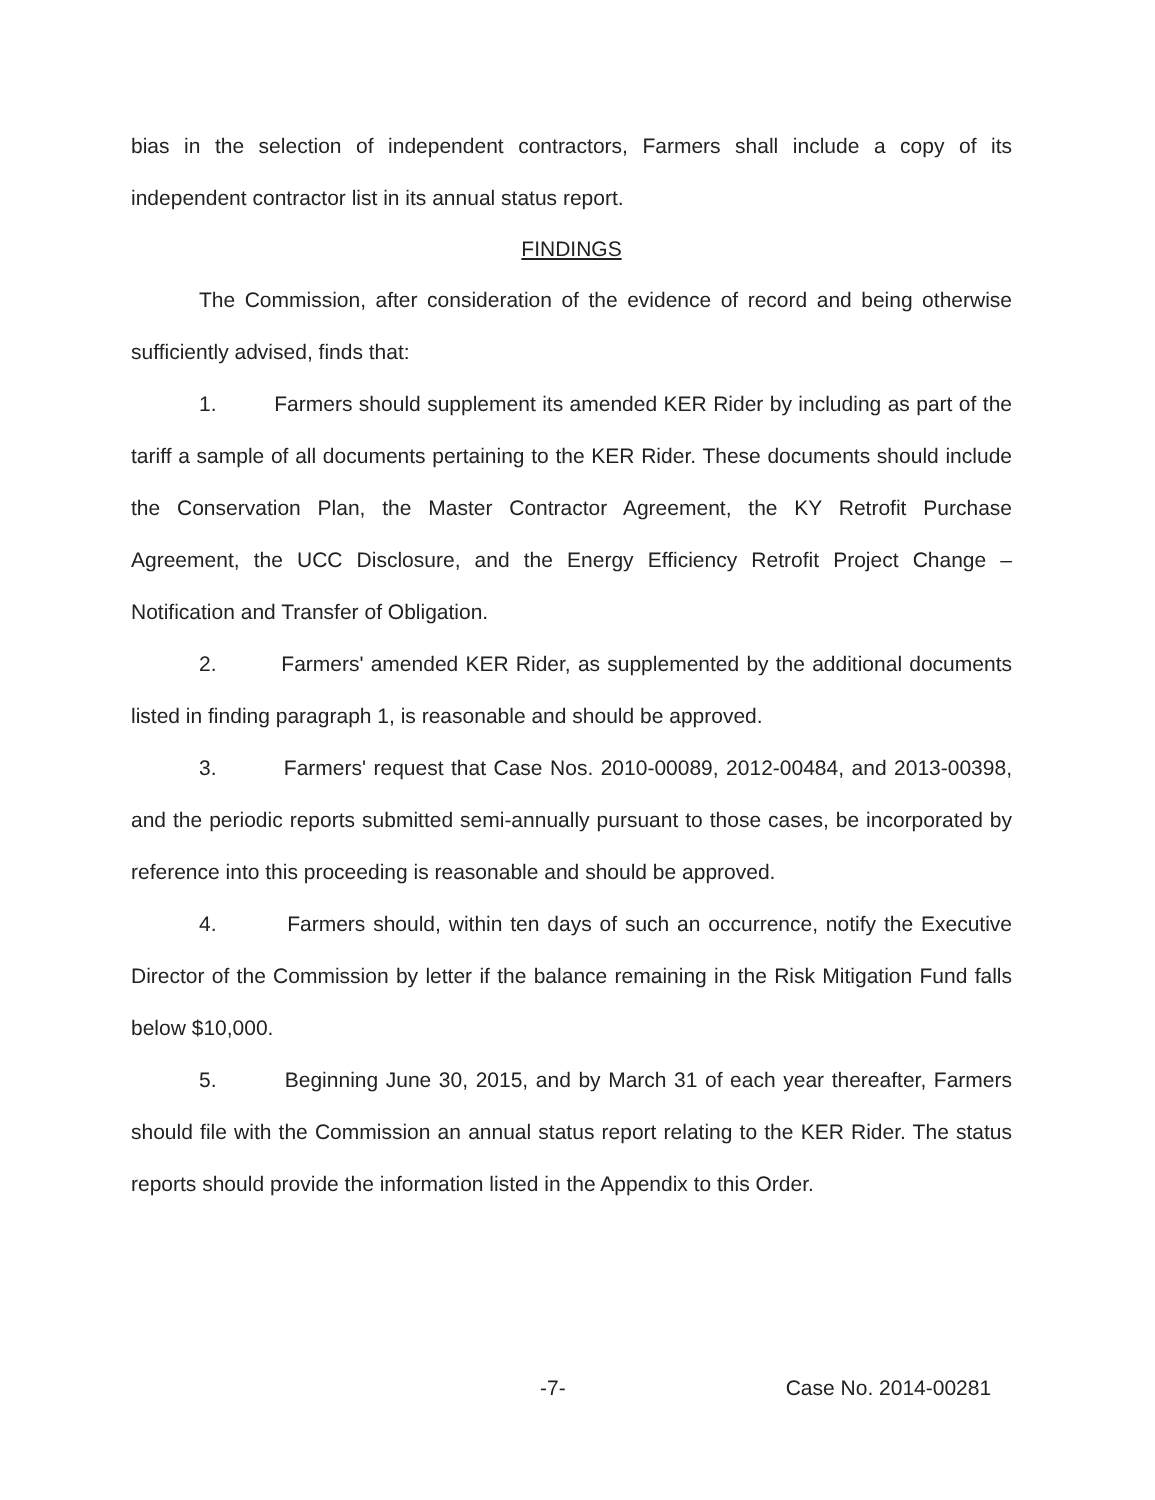bias in the selection of independent contractors, Farmers shall include a copy of its independent contractor list in its annual status report.
FINDINGS
The Commission, after consideration of the evidence of record and being otherwise sufficiently advised, finds that:
1. Farmers should supplement its amended KER Rider by including as part of the tariff a sample of all documents pertaining to the KER Rider. These documents should include the Conservation Plan, the Master Contractor Agreement, the KY Retrofit Purchase Agreement, the UCC Disclosure, and the Energy Efficiency Retrofit Project Change – Notification and Transfer of Obligation.
2. Farmers' amended KER Rider, as supplemented by the additional documents listed in finding paragraph 1, is reasonable and should be approved.
3. Farmers' request that Case Nos. 2010-00089, 2012-00484, and 2013-00398, and the periodic reports submitted semi-annually pursuant to those cases, be incorporated by reference into this proceeding is reasonable and should be approved.
4. Farmers should, within ten days of such an occurrence, notify the Executive Director of the Commission by letter if the balance remaining in the Risk Mitigation Fund falls below $10,000.
5. Beginning June 30, 2015, and by March 31 of each year thereafter, Farmers should file with the Commission an annual status report relating to the KER Rider. The status reports should provide the information listed in the Appendix to this Order.
-7- Case No. 2014-00281